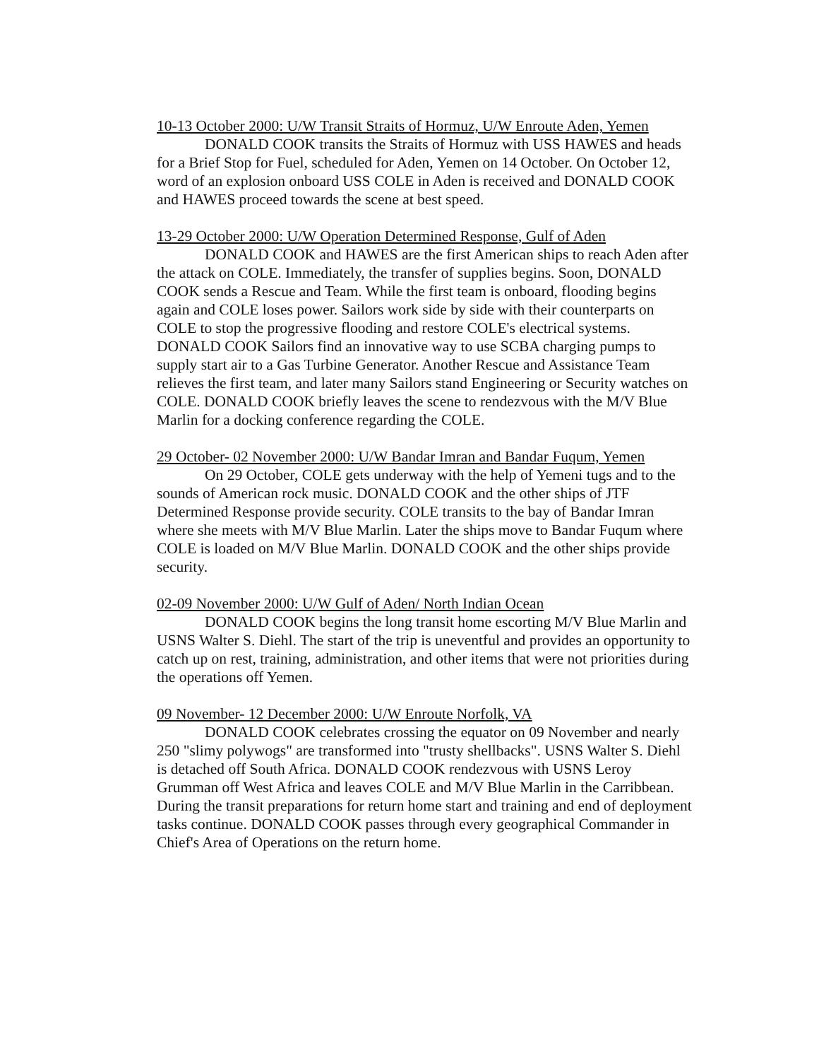10-13 October 2000: U/W Transit Straits of Hormuz, U/W Enroute Aden, Yemen
DONALD COOK transits the Straits of Hormuz with USS HAWES and heads for a Brief Stop for Fuel, scheduled for Aden, Yemen on 14 October. On October 12, word of an explosion onboard USS COLE in Aden is received and DONALD COOK and HAWES proceed towards the scene at best speed.
13-29 October 2000: U/W Operation Determined Response, Gulf of Aden
DONALD COOK and HAWES are the first American ships to reach Aden after the attack on COLE. Immediately, the transfer of supplies begins. Soon, DONALD COOK sends a Rescue and Team. While the first team is onboard, flooding begins again and COLE loses power. Sailors work side by side with their counterparts on COLE to stop the progressive flooding and restore COLE's electrical systems. DONALD COOK Sailors find an innovative way to use SCBA charging pumps to supply start air to a Gas Turbine Generator. Another Rescue and Assistance Team relieves the first team, and later many Sailors stand Engineering or Security watches on COLE. DONALD COOK briefly leaves the scene to rendezvous with the M/V Blue Marlin for a docking conference regarding the COLE.
29 October- 02 November 2000: U/W Bandar Imran and Bandar Fuqum, Yemen
On 29 October, COLE gets underway with the help of Yemeni tugs and to the sounds of American rock music. DONALD COOK and the other ships of JTF Determined Response provide security. COLE transits to the bay of Bandar Imran where she meets with M/V Blue Marlin. Later the ships move to Bandar Fuqum where COLE is loaded on M/V Blue Marlin. DONALD COOK and the other ships provide security.
02-09 November 2000: U/W Gulf of Aden/ North Indian Ocean
DONALD COOK begins the long transit home escorting M/V Blue Marlin and USNS Walter S. Diehl. The start of the trip is uneventful and provides an opportunity to catch up on rest, training, administration, and other items that were not priorities during the operations off Yemen.
09 November- 12 December 2000: U/W Enroute Norfolk, VA
DONALD COOK celebrates crossing the equator on 09 November and nearly 250 "slimy polywogs" are transformed into "trusty shellbacks". USNS Walter S. Diehl is detached off South Africa. DONALD COOK rendezvous with USNS Leroy Grumman off West Africa and leaves COLE and M/V Blue Marlin in the Carribbean. During the transit preparations for return home start and training and end of deployment tasks continue. DONALD COOK passes through every geographical Commander in Chief's Area of Operations on the return home.